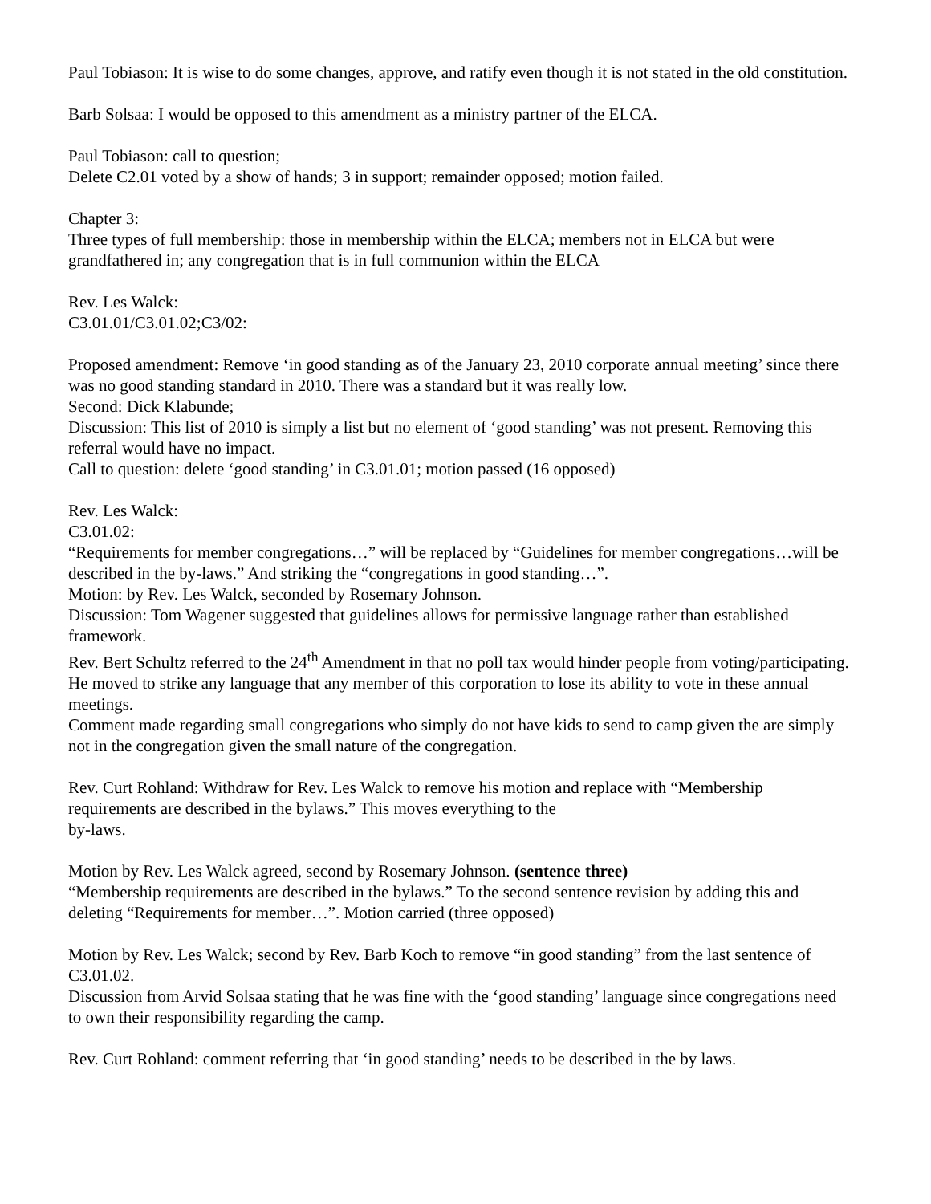Paul Tobiason: It is wise to do some changes, approve, and ratify even though it is not stated in the old constitution.
Barb Solsaa: I would be opposed to this amendment as a ministry partner of the ELCA.
Paul Tobiason: call to question;
Delete C2.01 voted by a show of hands; 3 in support; remainder opposed; motion failed.
Chapter 3:
Three types of full membership: those in membership within the ELCA; members not in ELCA but were grandfathered in; any congregation that is in full communion within the ELCA
Rev. Les Walck:
C3.01.01/C3.01.02;C3/02:
Proposed amendment: Remove ‘in good standing as of the January 23, 2010 corporate annual meeting’ since there was no good standing standard in 2010. There was a standard but it was really low.
Second: Dick Klabunde;
Discussion: This list of 2010 is simply a list but no element of ‘good standing’ was not present. Removing this referral would have no impact.
Call to question: delete ‘good standing’ in C3.01.01; motion passed (16 opposed)
Rev. Les Walck:
C3.01.02:
“Requirements for member congregations…” will be replaced by “Guidelines for member congregations…will be described in the by-laws.” And striking the “congregations in good standing…”.
Motion: by Rev. Les Walck, seconded by Rosemary Johnson.
Discussion: Tom Wagener suggested that guidelines allows for permissive language rather than established framework.
Rev. Bert Schultz referred to the 24<sup>th</sup> Amendment in that no poll tax would hinder people from voting/participating. He moved to strike any language that any member of this corporation to lose its ability to vote in these annual meetings.
Comment made regarding small congregations who simply do not have kids to send to camp given the are simply not in the congregation given the small nature of the congregation.
Rev. Curt Rohland: Withdraw for Rev. Les Walck to remove his motion and replace with “Membership requirements are described in the bylaws.” This moves everything to the
by-laws.
Motion by Rev. Les Walck agreed, second by Rosemary Johnson. (sentence three)
“Membership requirements are described in the bylaws.” To the second sentence revision by adding this and deleting “Requirements for member…”. Motion carried (three opposed)
Motion by Rev. Les Walck; second by Rev. Barb Koch to remove “in good standing” from the last sentence of C3.01.02.
Discussion from Arvid Solsaa stating that he was fine with the ‘good standing’ language since congregations need to own their responsibility regarding the camp.
Rev. Curt Rohland: comment referring that ‘in good standing’ needs to be described in the by laws.